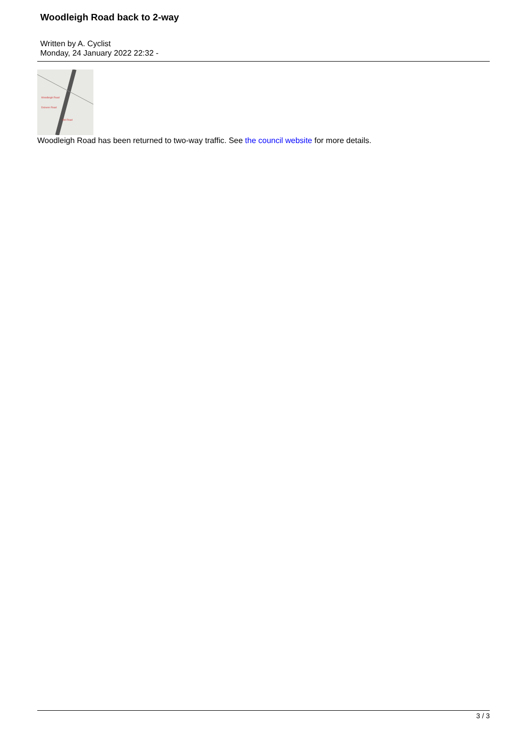Woodleigh Road back to 2-way
Written by A. Cyclist
Monday, 24 January 2022 22:32 -
Woodleigh Road
Dickens Road
Old Road
Woodleigh Road has been returned to two-way traffic. See the council website for more details.
3 / 3